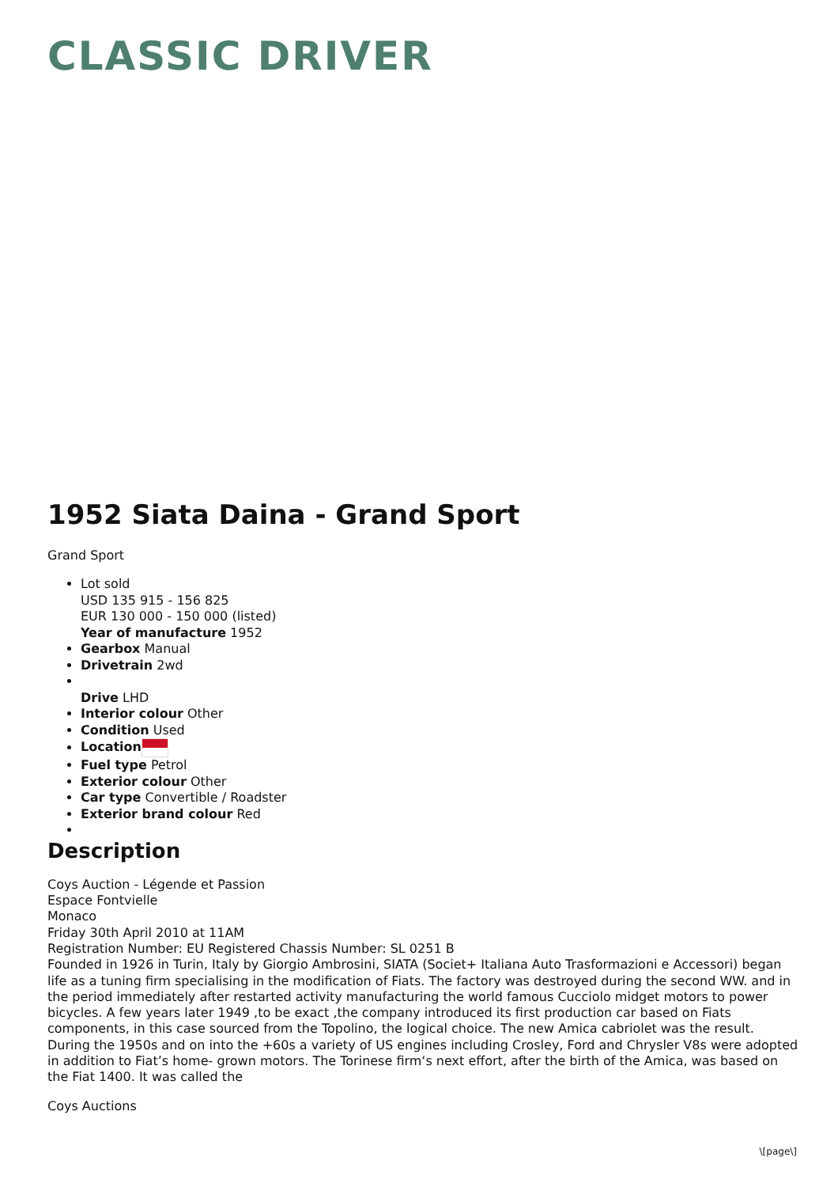CLASSIC DRIVER
1952 Siata Daina - Grand Sport
Grand Sport
Lot sold
USD 135 915 - 156 825
EUR 130 000 - 150 000 (listed)
Year of manufacture 1952
Gearbox Manual
Drivetrain 2wd
Drive LHD
Interior colour Other
Condition Used
Location
Fuel type Petrol
Exterior colour Other
Car type Convertible / Roadster
Exterior brand colour Red
Description
Coys Auction - Légende et Passion
Espace Fontvielle
Monaco
Friday 30th April 2010 at 11AM
Registration Number: EU Registered Chassis Number: SL 0251 B
Founded in 1926 in Turin, Italy by Giorgio Ambrosini, SIATA (Societ+ Italiana Auto Trasformazioni e Accessori) began life as a tuning firm specialising in the modification of Fiats. The factory was destroyed during the second WW. and in the period immediately after restarted activity manufacturing the world famous Cucciolo midget motors to power bicycles. A few years later 1949 ,to be exact ,the company introduced its first production car based on Fiats components, in this case sourced from the Topolino, the logical choice. The new Amica cabriolet was the result. During the 1950s and on into the +60s a variety of US engines including Crosley, Ford and Chrysler V8s were adopted in addition to Fiat’s home- grown motors. The Torinese firm‘s next effort, after the birth of the Amica, was based on the Fiat 1400. It was called the
Coys Auctions
\[page\]